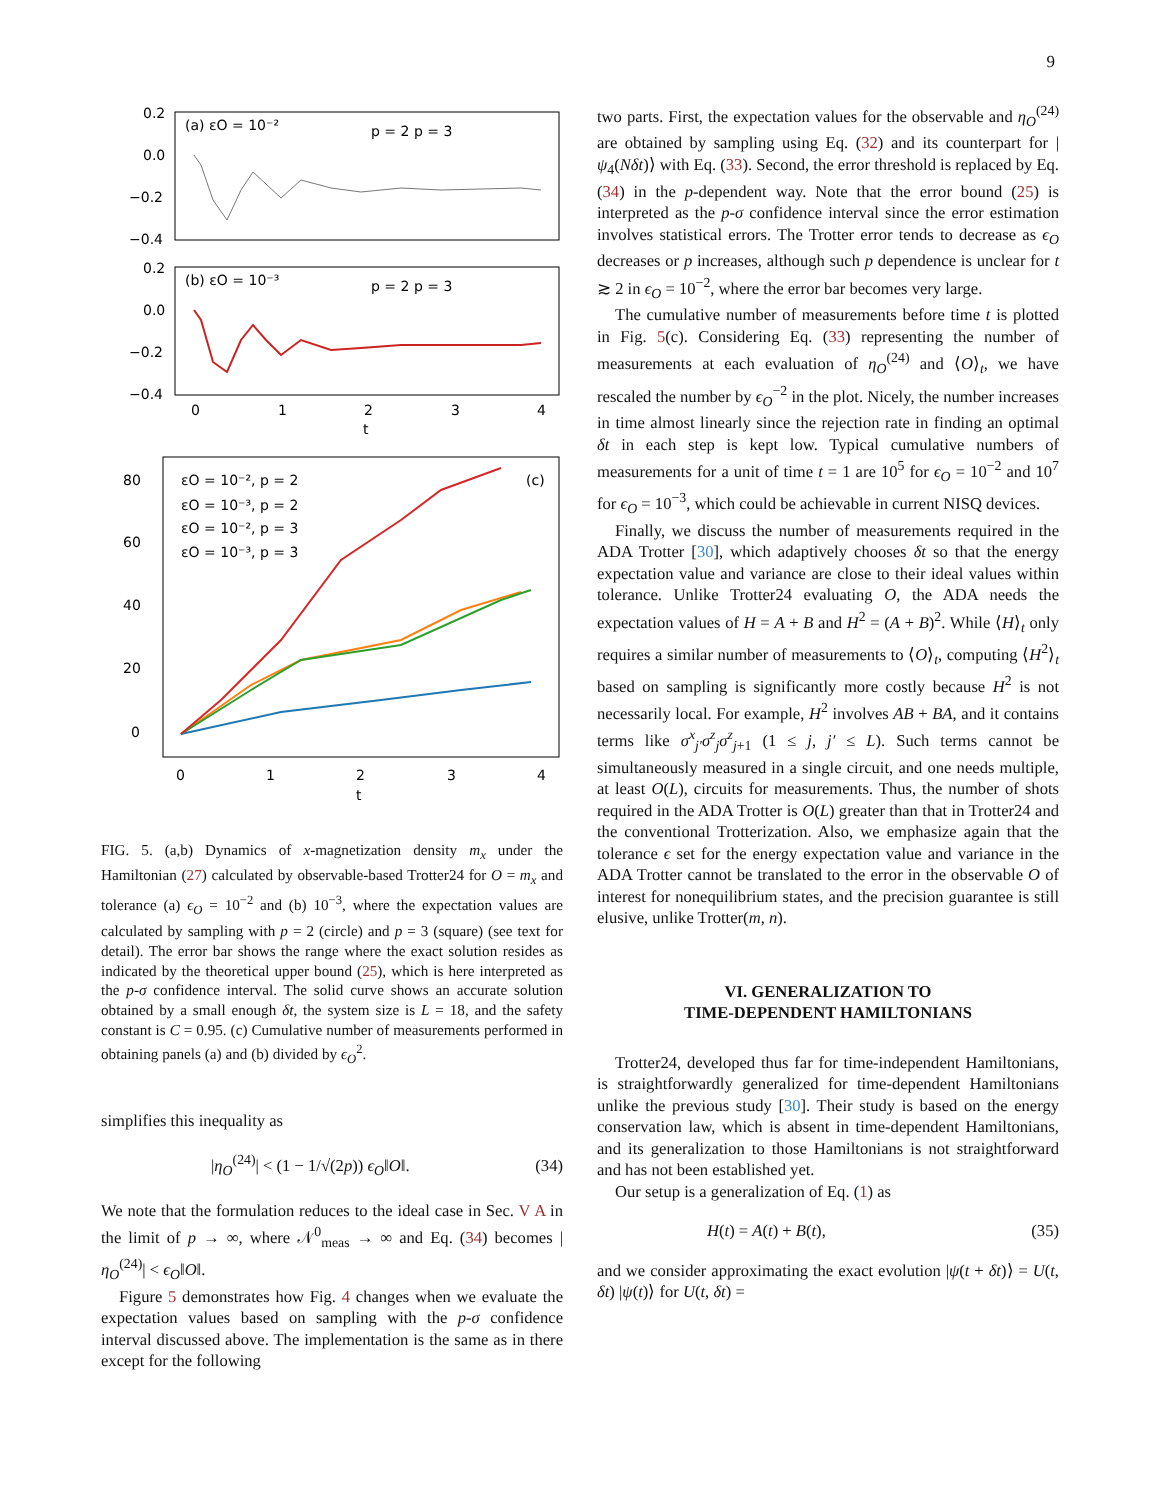9
0.2
0.0
−0.2
−0.4
(a) εO = 10⁻²
p = 2 p = 3
0.2
0.0
−0.2
−0.4
(b) εO = 10⁻³
p = 2 p = 3
0
1
2
3
4
t
80
60
40
20
0
εO = 10⁻², p = 2
εO = 10⁻³, p = 2
εO = 10⁻², p = 3
εO = 10⁻³, p = 3
(c)
0
1
2
3
4
t
FIG. 5. (a,b) Dynamics of x-magnetization density m<sub>x</sub> under the Hamiltonian (27) calculated by observable-based Trotter24 for O = m<sub>x</sub> and tolerance (a) ϵ<sub>O</sub> = 10<sup>−2</sup> and (b) 10<sup>−3</sup>, where the expectation values are calculated by sampling with p = 2 (circle) and p = 3 (square) (see text for detail). The error bar shows the range where the exact solution resides as indicated by the theoretical upper bound (25), which is here interpreted as the p-σ confidence interval. The solid curve shows an accurate solution obtained by a small enough δt, the system size is L = 18, and the safety constant is C = 0.95. (c) Cumulative number of measurements performed in obtaining panels (a) and (b) divided by ϵ<sub>O</sub><sup>2</sup>.
simplifies this inequality as
|η<sub>O</sub><sup>(24)</sup>| < (1 − 1/√(2p)) ϵ<sub>O</sub>‖O‖. (34)
We note that the formulation reduces to the ideal case in Sec. V A in the limit of p → ∞, where 𝒩<sup>0</sup><sub>meas</sub> → ∞ and Eq. (34) becomes |η<sub>O</sub><sup>(24)</sup>| < ϵ<sub>O</sub>‖O‖.
Figure 5 demonstrates how Fig. 4 changes when we evaluate the expectation values based on sampling with the p-σ confidence interval discussed above. The implementation is the same as in there except for the following
two parts. First, the expectation values for the observable and η<sub>O</sub><sup>(24)</sup> are obtained by sampling using Eq. (32) and its counterpart for |ψ<sub>4</sub>(Nδt)⟩ with Eq. (33). Second, the error threshold is replaced by Eq. (34) in the p-dependent way. Note that the error bound (25) is interpreted as the p-σ confidence interval since the error estimation involves statistical errors. The Trotter error tends to decrease as ϵ<sub>O</sub> decreases or p increases, although such p dependence is unclear for t ≳ 2 in ϵ<sub>O</sub> = 10<sup>−2</sup>, where the error bar becomes very large.
The cumulative number of measurements before time t is plotted in Fig. 5(c). Considering Eq. (33) representing the number of measurements at each evaluation of η<sub>O</sub><sup>(24)</sup> and ⟨O⟩<sub>t</sub>, we have rescaled the number by ϵ<sub>O</sub><sup>−2</sup> in the plot. Nicely, the number increases in time almost linearly since the rejection rate in finding an optimal δt in each step is kept low. Typical cumulative numbers of measurements for a unit of time t = 1 are 10<sup>5</sup> for ϵ<sub>O</sub> = 10<sup>−2</sup> and 10<sup>7</sup> for ϵ<sub>O</sub> = 10<sup>−3</sup>, which could be achievable in current NISQ devices.
Finally, we discuss the number of measurements required in the ADA Trotter [30], which adaptively chooses δt so that the energy expectation value and variance are close to their ideal values within tolerance. Unlike Trotter24 evaluating O, the ADA needs the expectation values of H = A + B and H<sup>2</sup> = (A + B)<sup>2</sup>. While ⟨H⟩<sub>t</sub> only requires a similar number of measurements to ⟨O⟩<sub>t</sub>, computing ⟨H<sup>2</sup>⟩<sub>t</sub> based on sampling is significantly more costly because H<sup>2</sup> is not necessarily local. For example, H<sup>2</sup> involves AB + BA, and it contains terms like σ<sup>x</sup><sub>j′</sub>σ<sup>z</sup><sub>j</sub>σ<sup>z</sup><sub>j+1</sub> (1 ≤ j, j′ ≤ L). Such terms cannot be simultaneously measured in a single circuit, and one needs multiple, at least O(L), circuits for measurements. Thus, the number of shots required in the ADA Trotter is O(L) greater than that in Trotter24 and the conventional Trotterization. Also, we emphasize again that the tolerance ϵ set for the energy expectation value and variance in the ADA Trotter cannot be translated to the error in the observable O of interest for nonequilibrium states, and the precision guarantee is still elusive, unlike Trotter(m, n).
VI. GENERALIZATION TO
TIME-DEPENDENT HAMILTONIANS
Trotter24, developed thus far for time-independent Hamiltonians, is straightforwardly generalized for time-dependent Hamiltonians unlike the previous study [30]. Their study is based on the energy conservation law, which is absent in time-dependent Hamiltonians, and its generalization to those Hamiltonians is not straightforward and has not been established yet.
Our setup is a generalization of Eq. (1) as
H(t) = A(t) + B(t), (35)
and we consider approximating the exact evolution |ψ(t + δt)⟩ = U(t, δt) |ψ(t)⟩ for U(t, δt) =